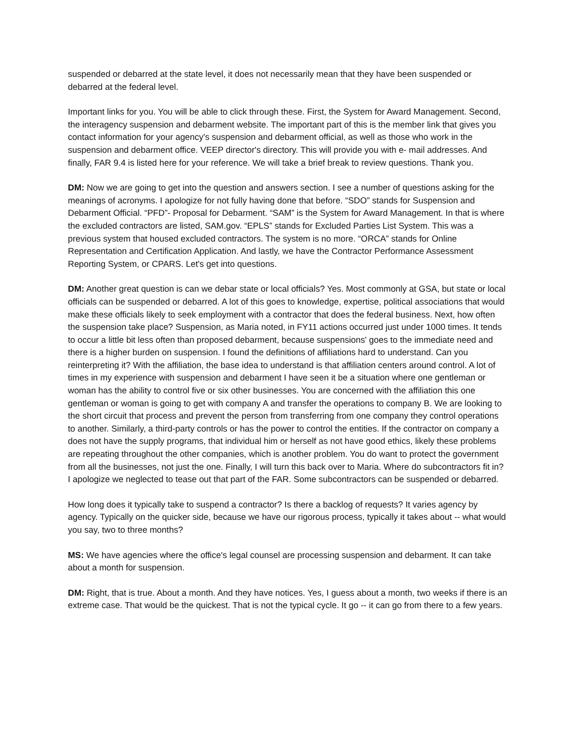suspended or debarred at the state level, it does not necessarily mean that they have been suspended or debarred at the federal level.
Important links for you. You will be able to click through these. First, the System for Award Management. Second, the interagency suspension and debarment website. The important part of this is the member link that gives you contact information for your agency's suspension and debarment official, as well as those who work in the suspension and debarment office. VEEP director's directory. This will provide you with e- mail addresses. And finally, FAR 9.4 is listed here for your reference. We will take a brief break to review questions. Thank you.
DM: Now we are going to get into the question and answers section. I see a number of questions asking for the meanings of acronyms. I apologize for not fully having done that before. “SDO” stands for Suspension and Debarment Official. “PFD”- Proposal for Debarment. “SAM” is the System for Award Management. In that is where the excluded contractors are listed, SAM.gov. “EPLS” stands for Excluded Parties List System. This was a previous system that housed excluded contractors. The system is no more. “ORCA” stands for Online Representation and Certification Application. And lastly, we have the Contractor Performance Assessment Reporting System, or CPARS. Let's get into questions.
DM: Another great question is can we debar state or local officials? Yes. Most commonly at GSA, but state or local officials can be suspended or debarred. A lot of this goes to knowledge, expertise, political associations that would make these officials likely to seek employment with a contractor that does the federal business. Next, how often the suspension take place? Suspension, as Maria noted, in FY11 actions occurred just under 1000 times. It tends to occur a little bit less often than proposed debarment, because suspensions' goes to the immediate need and there is a higher burden on suspension. I found the definitions of affiliations hard to understand. Can you reinterpreting it? With the affiliation, the base idea to understand is that affiliation centers around control. A lot of times in my experience with suspension and debarment I have seen it be a situation where one gentleman or woman has the ability to control five or six other businesses. You are concerned with the affiliation this one gentleman or woman is going to get with company A and transfer the operations to company B. We are looking to the short circuit that process and prevent the person from transferring from one company they control operations to another. Similarly, a third-party controls or has the power to control the entities. If the contractor on company a does not have the supply programs, that individual him or herself as not have good ethics, likely these problems are repeating throughout the other companies, which is another problem. You do want to protect the government from all the businesses, not just the one. Finally, I will turn this back over to Maria. Where do subcontractors fit in? I apologize we neglected to tease out that part of the FAR. Some subcontractors can be suspended or debarred.
How long does it typically take to suspend a contractor? Is there a backlog of requests? It varies agency by agency. Typically on the quicker side, because we have our rigorous process, typically it takes about -- what would you say, two to three months?
MS: We have agencies where the office's legal counsel are processing suspension and debarment. It can take about a month for suspension.
DM: Right, that is true. About a month. And they have notices. Yes, I guess about a month, two weeks if there is an extreme case. That would be the quickest. That is not the typical cycle. It go -- it can go from there to a few years.